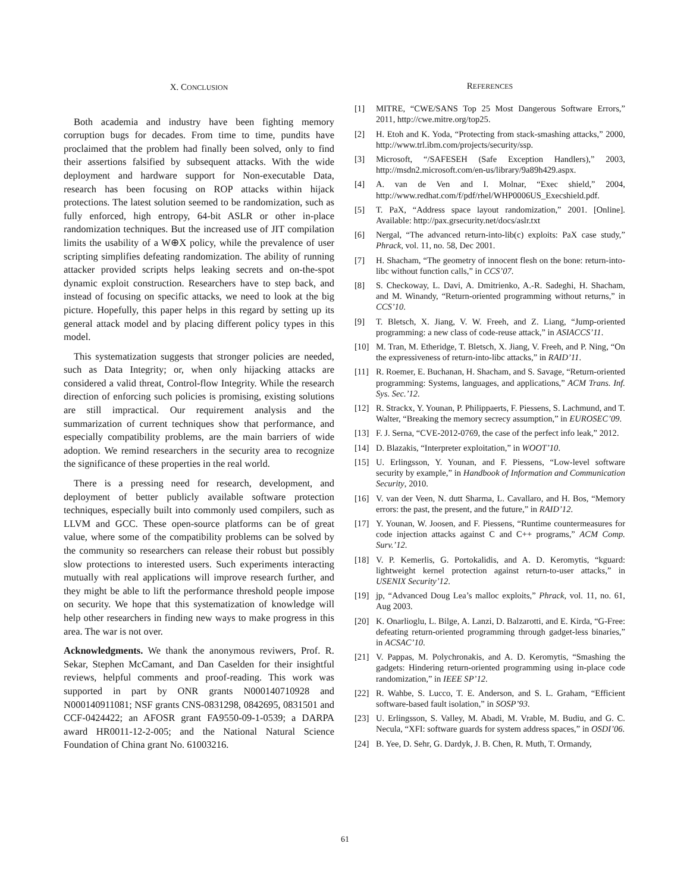X. CONCLUSION
Both academia and industry have been fighting memory corruption bugs for decades. From time to time, pundits have proclaimed that the problem had finally been solved, only to find their assertions falsified by subsequent attacks. With the wide deployment and hardware support for Non-executable Data, research has been focusing on ROP attacks within hijack protections. The latest solution seemed to be randomization, such as fully enforced, high entropy, 64-bit ASLR or other in-place randomization techniques. But the increased use of JIT compilation limits the usability of a W⊕X policy, while the prevalence of user scripting simplifies defeating randomization. The ability of running attacker provided scripts helps leaking secrets and on-the-spot dynamic exploit construction. Researchers have to step back, and instead of focusing on specific attacks, we need to look at the big picture. Hopefully, this paper helps in this regard by setting up its general attack model and by placing different policy types in this model.
This systematization suggests that stronger policies are needed, such as Data Integrity; or, when only hijacking attacks are considered a valid threat, Control-flow Integrity. While the research direction of enforcing such policies is promising, existing solutions are still impractical. Our requirement analysis and the summarization of current techniques show that performance, and especially compatibility problems, are the main barriers of wide adoption. We remind researchers in the security area to recognize the significance of these properties in the real world.
There is a pressing need for research, development, and deployment of better publicly available software protection techniques, especially built into commonly used compilers, such as LLVM and GCC. These open-source platforms can be of great value, where some of the compatibility problems can be solved by the community so researchers can release their robust but possibly slow protections to interested users. Such experiments interacting mutually with real applications will improve research further, and they might be able to lift the performance threshold people impose on security. We hope that this systematization of knowledge will help other researchers in finding new ways to make progress in this area. The war is not over.
Acknowledgments. We thank the anonymous reviwers, Prof. R. Sekar, Stephen McCamant, and Dan Caselden for their insightful reviews, helpful comments and proof-reading. This work was supported in part by ONR grants N000140710928 and N000140911081; NSF grants CNS-0831298, 0842695, 0831501 and CCF-0424422; an AFOSR grant FA9550-09-1-0539; a DARPA award HR0011-12-2-005; and the National Natural Science Foundation of China grant No. 61003216.
REFERENCES
[1] MITRE, “CWE/SANS Top 25 Most Dangerous Software Errors,” 2011, http://cwe.mitre.org/top25.
[2] H. Etoh and K. Yoda, “Protecting from stack-smashing attacks,” 2000, http://www.trl.ibm.com/projects/security/ssp.
[3] Microsoft, “/SAFESEH (Safe Exception Handlers),” 2003, http://msdn2.microsoft.com/en-us/library/9a89h429.aspx.
[4] A. van de Ven and I. Molnar, “Exec shield,” 2004, http://www.redhat.com/f/pdf/rhel/WHP0006US_Execshield.pdf.
[5] T. PaX, “Address space layout randomization,” 2001. [Online]. Available: http://pax.grsecurity.net/docs/aslr.txt
[6] Nergal, “The advanced return-into-lib(c) exploits: PaX case study,” Phrack, vol. 11, no. 58, Dec 2001.
[7] H. Shacham, “The geometry of innocent flesh on the bone: return-into-libc without function calls,” in CCS’07.
[8] S. Checkoway, L. Davi, A. Dmitrienko, A.-R. Sadeghi, H. Shacham, and M. Winandy, “Return-oriented programming without returns,” in CCS’10.
[9] T. Bletsch, X. Jiang, V. W. Freeh, and Z. Liang, “Jump-oriented programming: a new class of code-reuse attack,” in ASIACCS’11.
[10] M. Tran, M. Etheridge, T. Bletsch, X. Jiang, V. Freeh, and P. Ning, “On the expressiveness of return-into-libc attacks,” in RAID’11.
[11] R. Roemer, E. Buchanan, H. Shacham, and S. Savage, “Return-oriented programming: Systems, languages, and applications,” ACM Trans. Inf. Sys. Sec.’12.
[12] R. Strackx, Y. Younan, P. Philippaerts, F. Piessens, S. Lachmund, and T. Walter, “Breaking the memory secrecy assumption,” in EUROSEC’09.
[13] F. J. Serna, “CVE-2012-0769, the case of the perfect info leak,” 2012.
[14] D. Blazakis, “Interpreter exploitation,” in WOOT’10.
[15] U. Erlingsson, Y. Younan, and F. Piessens, “Low-level software security by example,” in Handbook of Information and Communication Security, 2010.
[16] V. van der Veen, N. dutt Sharma, L. Cavallaro, and H. Bos, “Memory errors: the past, the present, and the future,” in RAID’12.
[17] Y. Younan, W. Joosen, and F. Piessens, “Runtime countermeasures for code injection attacks against C and C++ programs,” ACM Comp. Surv.’12.
[18] V. P. Kemerlis, G. Portokalidis, and A. D. Keromytis, “kguard: lightweight kernel protection against return-to-user attacks,” in USENIX Security’12.
[19] jp, “Advanced Doug Lea’s malloc exploits,” Phrack, vol. 11, no. 61, Aug 2003.
[20] K. Onarlioglu, L. Bilge, A. Lanzi, D. Balzarotti, and E. Kirda, “G-Free: defeating return-oriented programming through gadget-less binaries,” in ACSAC’10.
[21] V. Pappas, M. Polychronakis, and A. D. Keromytis, “Smashing the gadgets: Hindering return-oriented programming using in-place code randomization,” in IEEE SP’12.
[22] R. Wahbe, S. Lucco, T. E. Anderson, and S. L. Graham, “Efficient software-based fault isolation,” in SOSP’93.
[23] U. Erlingsson, S. Valley, M. Abadi, M. Vrable, M. Budiu, and G. C. Necula, “XFI: software guards for system address spaces,” in OSDI’06.
[24] B. Yee, D. Sehr, G. Dardyk, J. B. Chen, R. Muth, T. Ormandy,
61